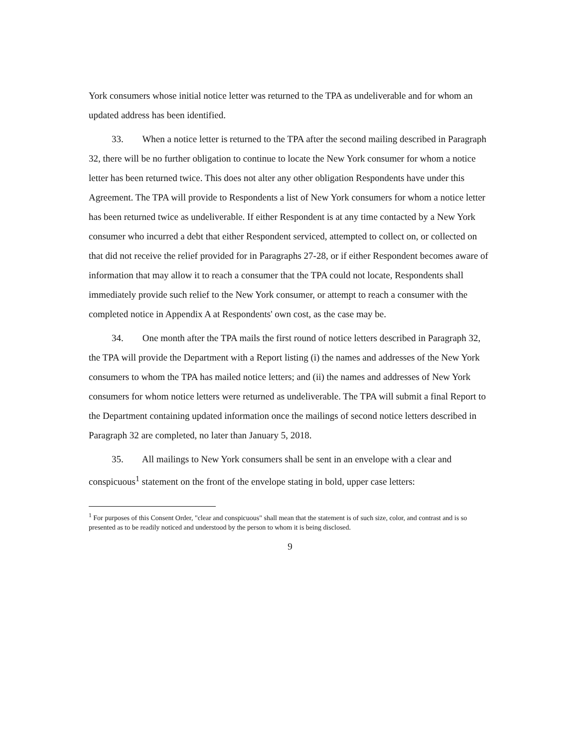York consumers whose initial notice letter was returned to the TPA as undeliverable and for whom an updated address has been identified.
33. When a notice letter is returned to the TPA after the second mailing described in Paragraph 32, there will be no further obligation to continue to locate the New York consumer for whom a notice letter has been returned twice. This does not alter any other obligation Respondents have under this Agreement. The TPA will provide to Respondents a list of New York consumers for whom a notice letter has been returned twice as undeliverable. If either Respondent is at any time contacted by a New York consumer who incurred a debt that either Respondent serviced, attempted to collect on, or collected on that did not receive the relief provided for in Paragraphs 27-28, or if either Respondent becomes aware of information that may allow it to reach a consumer that the TPA could not locate, Respondents shall immediately provide such relief to the New York consumer, or attempt to reach a consumer with the completed notice in Appendix A at Respondents' own cost, as the case may be.
34. One month after the TPA mails the first round of notice letters described in Paragraph 32, the TPA will provide the Department with a Report listing (i) the names and addresses of the New York consumers to whom the TPA has mailed notice letters; and (ii) the names and addresses of New York consumers for whom notice letters were returned as undeliverable. The TPA will submit a final Report to the Department containing updated information once the mailings of second notice letters described in Paragraph 32 are completed, no later than January 5, 2018.
35. All mailings to New York consumers shall be sent in an envelope with a clear and conspicuous<sup>1</sup> statement on the front of the envelope stating in bold, upper case letters:
<sup>1</sup> For purposes of this Consent Order, "clear and conspicuous" shall mean that the statement is of such size, color, and contrast and is so presented as to be readily noticed and understood by the person to whom it is being disclosed.
9